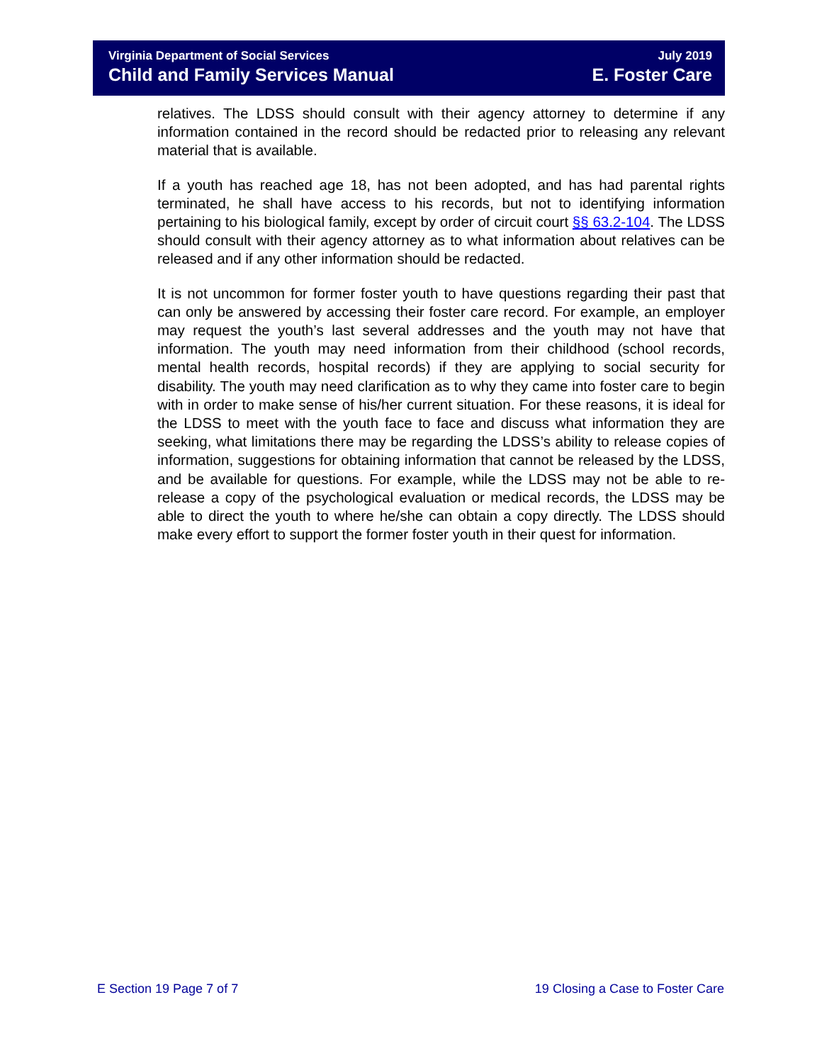Virginia Department of Social Services
Child and Family Services Manual
July 2019
E. Foster Care
relatives. The LDSS should consult with their agency attorney to determine if any information contained in the record should be redacted prior to releasing any relevant material that is available.
If a youth has reached age 18, has not been adopted, and has had parental rights terminated, he shall have access to his records, but not to identifying information pertaining to his biological family, except by order of circuit court §§ 63.2-104. The LDSS should consult with their agency attorney as to what information about relatives can be released and if any other information should be redacted.
It is not uncommon for former foster youth to have questions regarding their past that can only be answered by accessing their foster care record. For example, an employer may request the youth’s last several addresses and the youth may not have that information. The youth may need information from their childhood (school records, mental health records, hospital records) if they are applying to social security for disability. The youth may need clarification as to why they came into foster care to begin with in order to make sense of his/her current situation. For these reasons, it is ideal for the LDSS to meet with the youth face to face and discuss what information they are seeking, what limitations there may be regarding the LDSS’s ability to release copies of information, suggestions for obtaining information that cannot be released by the LDSS, and be available for questions. For example, while the LDSS may not be able to re-release a copy of the psychological evaluation or medical records, the LDSS may be able to direct the youth to where he/she can obtain a copy directly. The LDSS should make every effort to support the former foster youth in their quest for information.
E Section 19 Page 7 of 7
19 Closing a Case to Foster Care